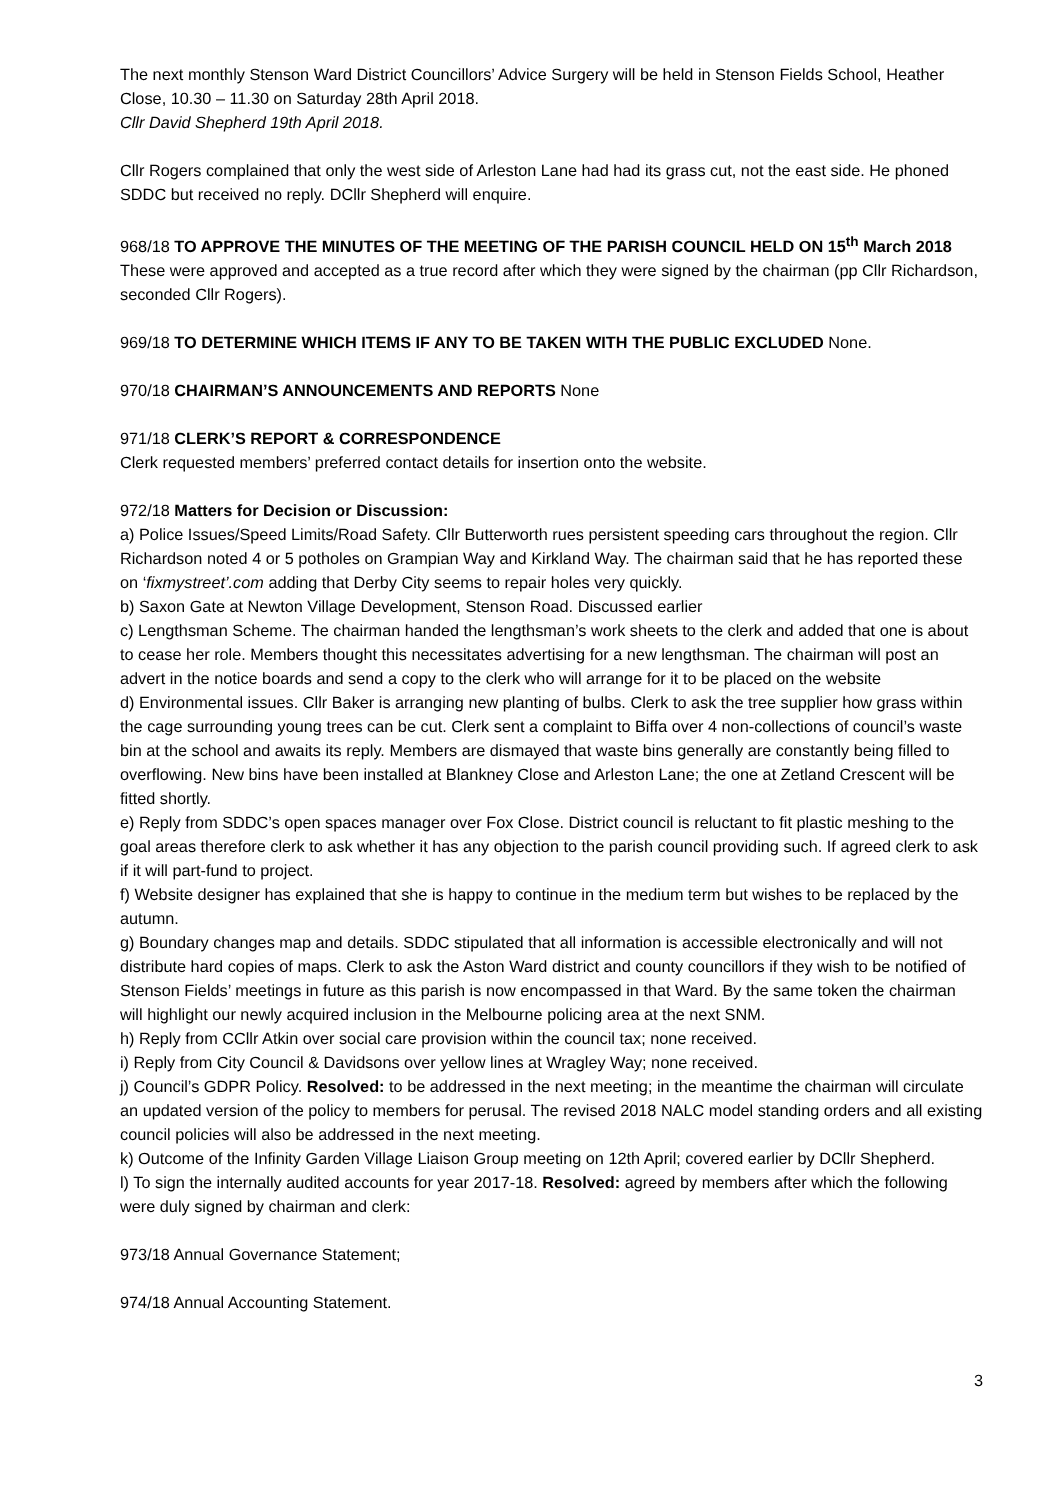The next monthly Stenson Ward District Councillors’ Advice Surgery will be held in Stenson Fields School, Heather Close, 10.30 – 11.30 on Saturday 28th April 2018.
Cllr David Shepherd 19th April 2018.
Cllr Rogers complained that only the west side of Arleston Lane had had its grass cut, not the east side. He phoned SDDC but received no reply. DCllr Shepherd will enquire.
968/18 TO APPROVE THE MINUTES OF THE MEETING OF THE PARISH COUNCIL HELD ON 15<sup>th</sup> March 2018
These were approved and accepted as a true record after which they were signed by the chairman (pp Cllr Richardson, seconded Cllr Rogers).
969/18 TO DETERMINE WHICH ITEMS IF ANY TO BE TAKEN WITH THE PUBLIC EXCLUDED None.
970/18 CHAIRMAN’S ANNOUNCEMENTS AND REPORTS None
971/18 CLERK’S REPORT & CORRESPONDENCE
Clerk requested members’ preferred contact details for insertion onto the website.
972/18 Matters for Decision or Discussion:
a) Police Issues/Speed Limits/Road Safety. Cllr Butterworth rues persistent speeding cars throughout the region. Cllr Richardson noted 4 or 5 potholes on Grampian Way and Kirkland Way. The chairman said that he has reported these on ‘fixmystreet’.com adding that Derby City seems to repair holes very quickly.
b) Saxon Gate at Newton Village Development, Stenson Road. Discussed earlier
c) Lengthsman Scheme. The chairman handed the lengthsman’s work sheets to the clerk and added that one is about to cease her role. Members thought this necessitates advertising for a new lengthsman. The chairman will post an advert in the notice boards and send a copy to the clerk who will arrange for it to be placed on the website
d) Environmental issues. Cllr Baker is arranging new planting of bulbs. Clerk to ask the tree supplier how grass within the cage surrounding young trees can be cut. Clerk sent a complaint to Biffa over 4 non-collections of council’s waste bin at the school and awaits its reply. Members are dismayed that waste bins generally are constantly being filled to overflowing. New bins have been installed at Blankney Close and Arleston Lane; the one at Zetland Crescent will be fitted shortly.
e) Reply from SDDC’s open spaces manager over Fox Close. District council is reluctant to fit plastic meshing to the goal areas therefore clerk to ask whether it has any objection to the parish council providing such. If agreed clerk to ask if it will part-fund to project.
f) Website designer has explained that she is happy to continue in the medium term but wishes to be replaced by the autumn.
g) Boundary changes map and details. SDDC stipulated that all information is accessible electronically and will not distribute hard copies of maps. Clerk to ask the Aston Ward district and county councillors if they wish to be notified of Stenson Fields’ meetings in future as this parish is now encompassed in that Ward. By the same token the chairman will highlight our newly acquired inclusion in the Melbourne policing area at the next SNM.
h) Reply from CCllr Atkin over social care provision within the council tax; none received.
i) Reply from City Council & Davidsons over yellow lines at Wragley Way; none received.
j) Council’s GDPR Policy. Resolved: to be addressed in the next meeting; in the meantime the chairman will circulate an updated version of the policy to members for perusal. The revised 2018 NALC model standing orders and all existing council policies will also be addressed in the next meeting.
k) Outcome of the Infinity Garden Village Liaison Group meeting on 12th April; covered earlier by DCllr Shepherd.
l) To sign the internally audited accounts for year 2017-18. Resolved: agreed by members after which the following were duly signed by chairman and clerk:
973/18 Annual Governance Statement;
974/18 Annual Accounting Statement.
3